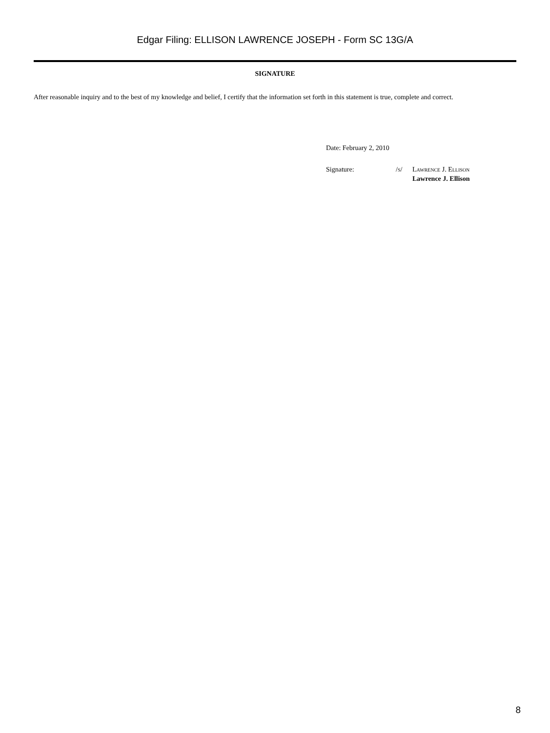Edgar Filing: ELLISON LAWRENCE JOSEPH - Form SC 13G/A
SIGNATURE
After reasonable inquiry and to the best of my knowledge and belief, I certify that the information set forth in this statement is true, complete and correct.
Date: February 2, 2010
| Signature: | /s/ | Lawrence J. Ellison Lawrence J. Ellison |
8